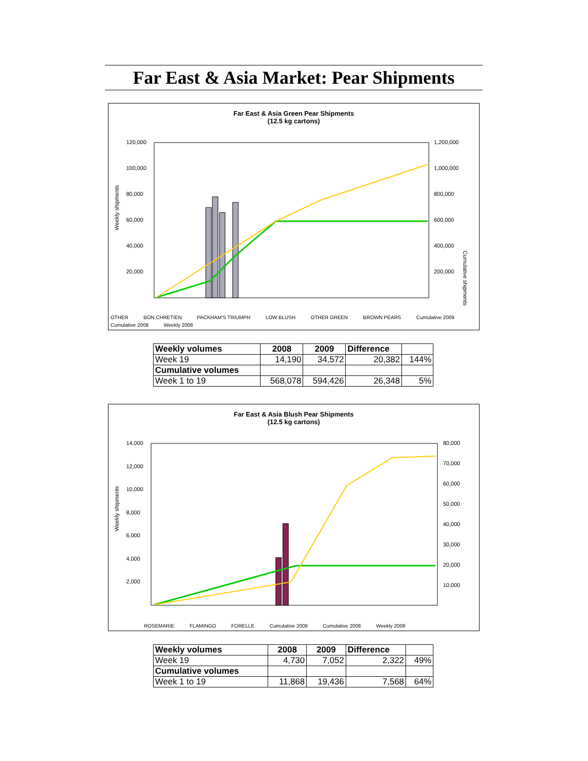Far East & Asia Market: Pear Shipments
Far East & Asia Green Pear Shipments
(12.5 kg cartons)
Weekly shipments
120,000
100,000
80,000
60,000
40,000
20,000
1,200,000
1,000,000
800,000
600,000
400,000
200,000
Cumulative shipments
OTHER BON CHRETIEN PACKHAM'S TRIUMPH LOW BLUSH OTHER GREEN BROWN PEARS Cumulative 2009 Cumulative 2008 Weekly 2008
| Weekly volumes | 2008 | 2009 | Difference | |
| --- | --- | --- | --- | --- |
| Week 19 | 14,190 | 34,572 | 20,382 | 144% |
| Cumulative volumes | | | | |
| Week 1 to 19 | 568,078 | 594,426 | 26,348 | 5% |
Far East & Asia Blush Pear Shipments
(12.5 kg cartons)
Weekly shipments
14,000
12,000
10,000
8,000
6,000
4,000
2,000
80,000
70,000
60,000
50,000
40,000
30,000
20,000
10,000
ROSEMARIE FLAMINGO FORELLE Cumulative 2009 Cumulative 2008 Weekly 2008
| Weekly volumes | 2008 | 2009 | Difference | |
| --- | --- | --- | --- | --- |
| Week 19 | 4,730 | 7,052 | 2,322 | 49% |
| Cumulative volumes | | | | |
| Week 1 to 19 | 11,868 | 19,436 | 7,568 | 64% |